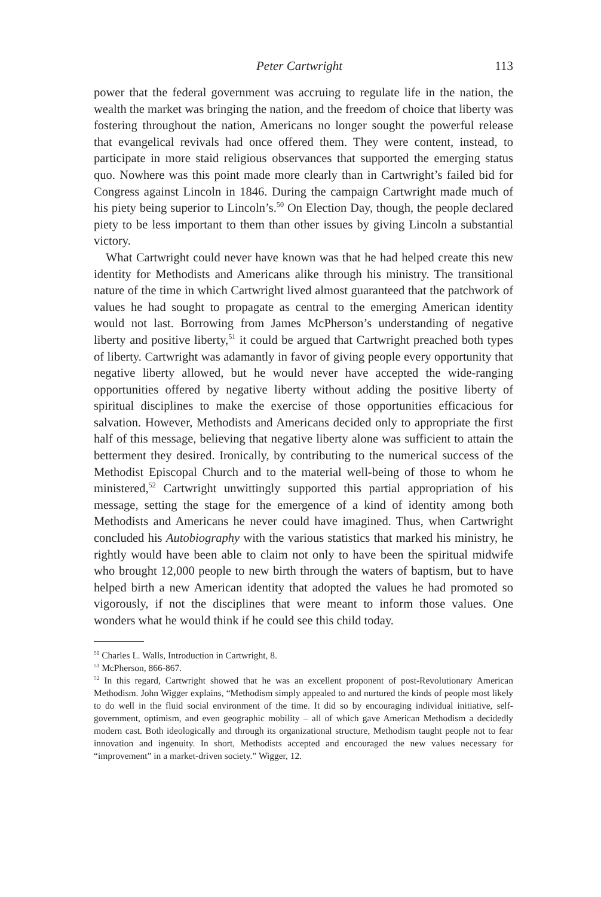Peter Cartwright 113
power that the federal government was accruing to regulate life in the nation, the wealth the market was bringing the nation, and the freedom of choice that liberty was fostering throughout the nation, Americans no longer sought the powerful release that evangelical revivals had once offered them. They were content, instead, to participate in more staid religious observances that supported the emerging status quo. Nowhere was this point made more clearly than in Cartwright’s failed bid for Congress against Lincoln in 1846. During the campaign Cartwright made much of his piety being superior to Lincoln’s.<sup>50</sup> On Election Day, though, the people declared piety to be less important to them than other issues by giving Lincoln a substantial victory.
What Cartwright could never have known was that he had helped create this new identity for Methodists and Americans alike through his ministry. The transitional nature of the time in which Cartwright lived almost guaranteed that the patchwork of values he had sought to propagate as central to the emerging American identity would not last. Borrowing from James McPherson’s understanding of negative liberty and positive liberty,<sup>51</sup> it could be argued that Cartwright preached both types of liberty. Cartwright was adamantly in favor of giving people every opportunity that negative liberty allowed, but he would never have accepted the wide-ranging opportunities offered by negative liberty without adding the positive liberty of spiritual disciplines to make the exercise of those opportunities efficacious for salvation. However, Methodists and Americans decided only to appropriate the first half of this message, believing that negative liberty alone was sufficient to attain the betterment they desired. Ironically, by contributing to the numerical success of the Methodist Episcopal Church and to the material well-being of those to whom he ministered,<sup>52</sup> Cartwright unwittingly supported this partial appropriation of his message, setting the stage for the emergence of a kind of identity among both Methodists and Americans he never could have imagined. Thus, when Cartwright concluded his Autobiography with the various statistics that marked his ministry, he rightly would have been able to claim not only to have been the spiritual midwife who brought 12,000 people to new birth through the waters of baptism, but to have helped birth a new American identity that adopted the values he had promoted so vigorously, if not the disciplines that were meant to inform those values. One wonders what he would think if he could see this child today.
<sup>50</sup> Charles L. Walls, Introduction in Cartwright, 8.
<sup>51</sup> McPherson, 866-867.
<sup>52</sup> In this regard, Cartwright showed that he was an excellent proponent of post-Revolutionary American Methodism. John Wigger explains, “Methodism simply appealed to and nurtured the kinds of people most likely to do well in the fluid social environment of the time. It did so by encouraging individual initiative, self-government, optimism, and even geographic mobility – all of which gave American Methodism a decidedly modern cast. Both ideologically and through its organizational structure, Methodism taught people not to fear innovation and ingenuity. In short, Methodists accepted and encouraged the new values necessary for “improvement” in a market-driven society.” Wigger, 12.